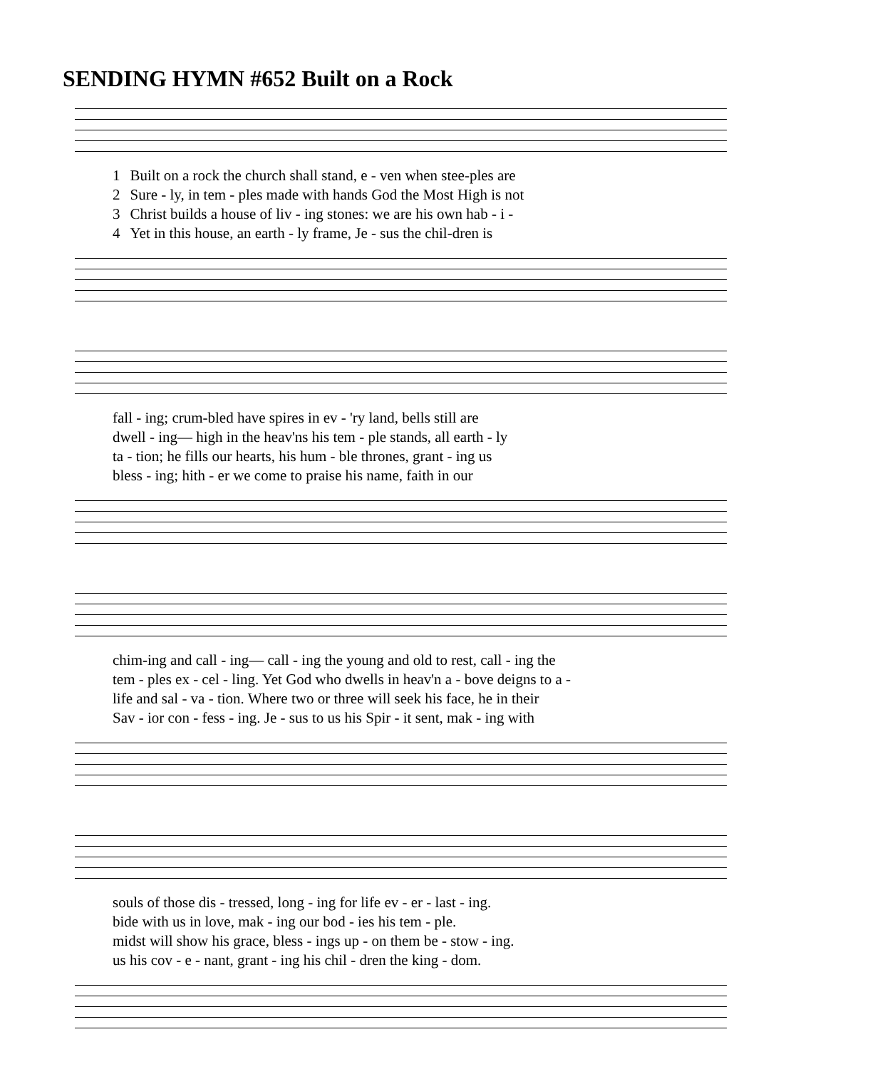SENDING HYMN #652 Built on a Rock
| 1 | Built on a rock the church shall stand, e - ven when stee-ples are |
| 2 | Sure - ly, in tem - ples made with hands God the Most High is not |
| 3 | Christ builds a house of liv - ing stones: we are his own hab - i - |
| 4 | Yet in this house, an earth - ly frame, Je - sus the chil-dren is |
| fall - ing; crum-bled have spires in ev - 'ry land, bells still are |
| dwell - ing— high in the heav'ns his tem - ple stands, all earth - ly |
| ta - tion; he fills our hearts, his hum - ble thrones, grant - ing us |
| bless - ing; hith - er we come to praise his name, faith in our |
| chim-ing and call - ing— call - ing the young and old to rest, call - ing the |
| tem - ples ex - cel - ling. Yet God who dwells in heav'n a - bove deigns to a - |
| life and sal - va - tion. Where two or three will seek his face, he in their |
| Sav - ior con - fess - ing. Je - sus to us his Spir - it sent, mak - ing with |
| souls of those dis - tressed, long - ing for life ev - er - last - ing. |
| bide with us in love, mak - ing our bod - ies his tem - ple. |
| midst will show his grace, bless - ings up - on them be - stow - ing. |
| us his cov - e - nant, grant - ing his chil - dren the king - dom. |